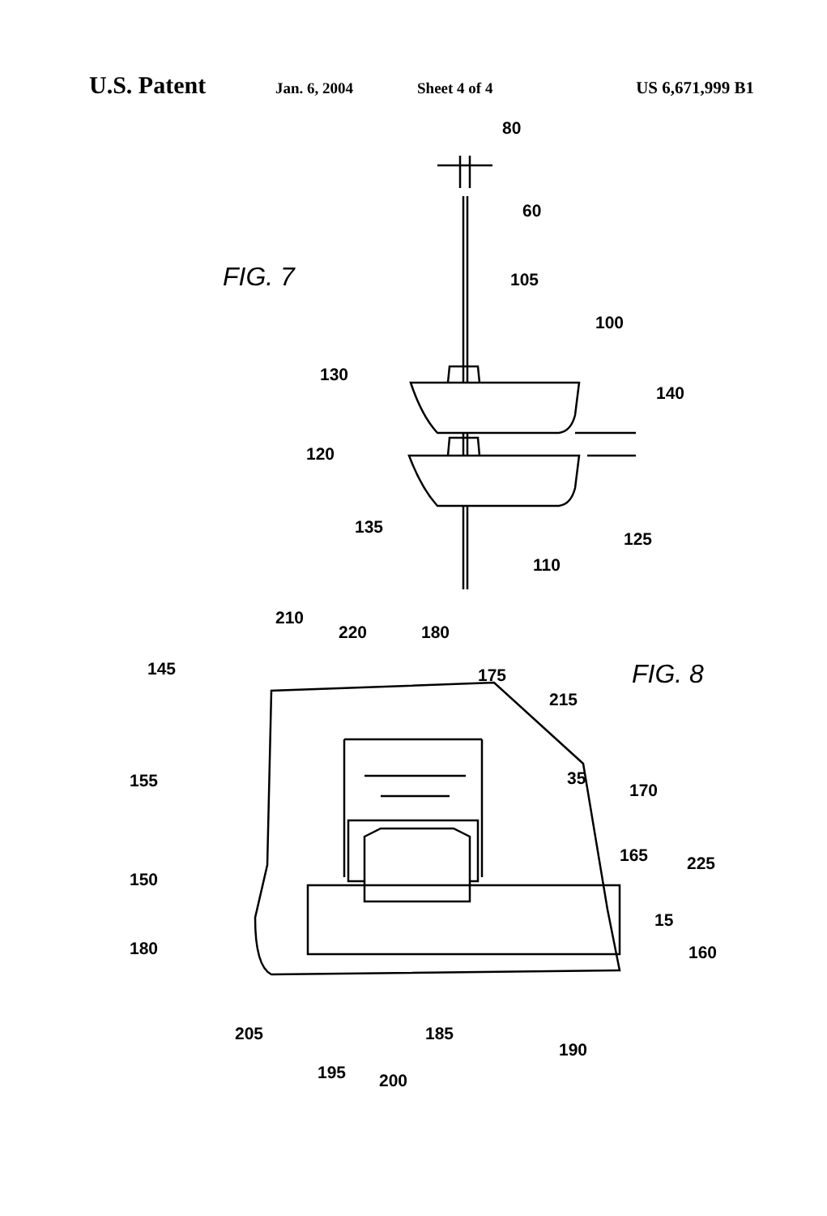U.S. Patent Jan. 6, 2004 Sheet 4 of 4 US 6,671,999 B1
80
60
FIG. 7
105
100
130
140
120
135
125
110
210
220
180
145
FIG. 8
175
215
155
35
170
165
225
150
15
180
160
205
185
190
195
200